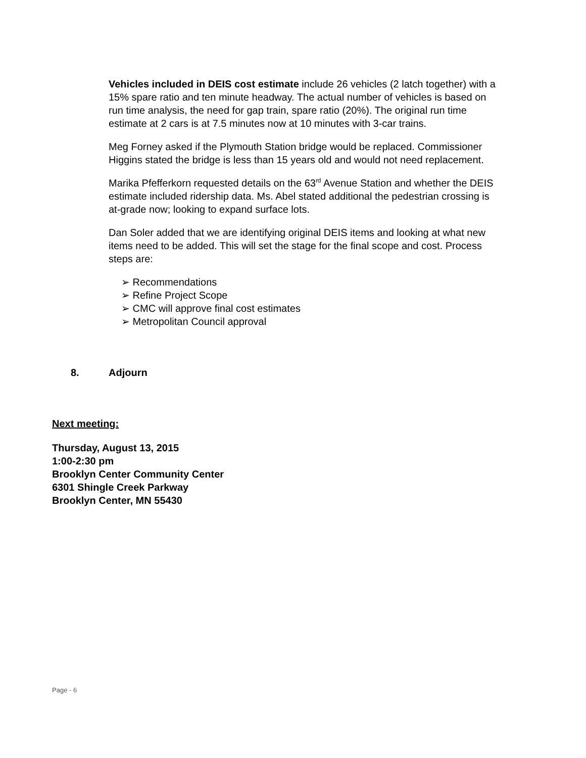Vehicles included in DEIS cost estimate include 26 vehicles (2 latch together) with a 15% spare ratio and ten minute headway. The actual number of vehicles is based on run time analysis, the need for gap train, spare ratio (20%). The original run time estimate at 2 cars is at 7.5 minutes now at 10 minutes with 3-car trains.
Meg Forney asked if the Plymouth Station bridge would be replaced. Commissioner Higgins stated the bridge is less than 15 years old and would not need replacement.
Marika Pfefferkorn requested details on the 63<sup>rd</sup> Avenue Station and whether the DEIS estimate included ridership data. Ms. Abel stated additional the pedestrian crossing is at-grade now; looking to expand surface lots.
Dan Soler added that we are identifying original DEIS items and looking at what new items need to be added. This will set the stage for the final scope and cost. Process steps are:
➢ Recommendations
➢ Refine Project Scope
➢ CMC will approve final cost estimates
➢ Metropolitan Council approval
8. Adjourn
Next meeting:
Thursday, August 13, 2015
1:00-2:30 pm
Brooklyn Center Community Center
6301 Shingle Creek Parkway
Brooklyn Center, MN 55430
Page - 6